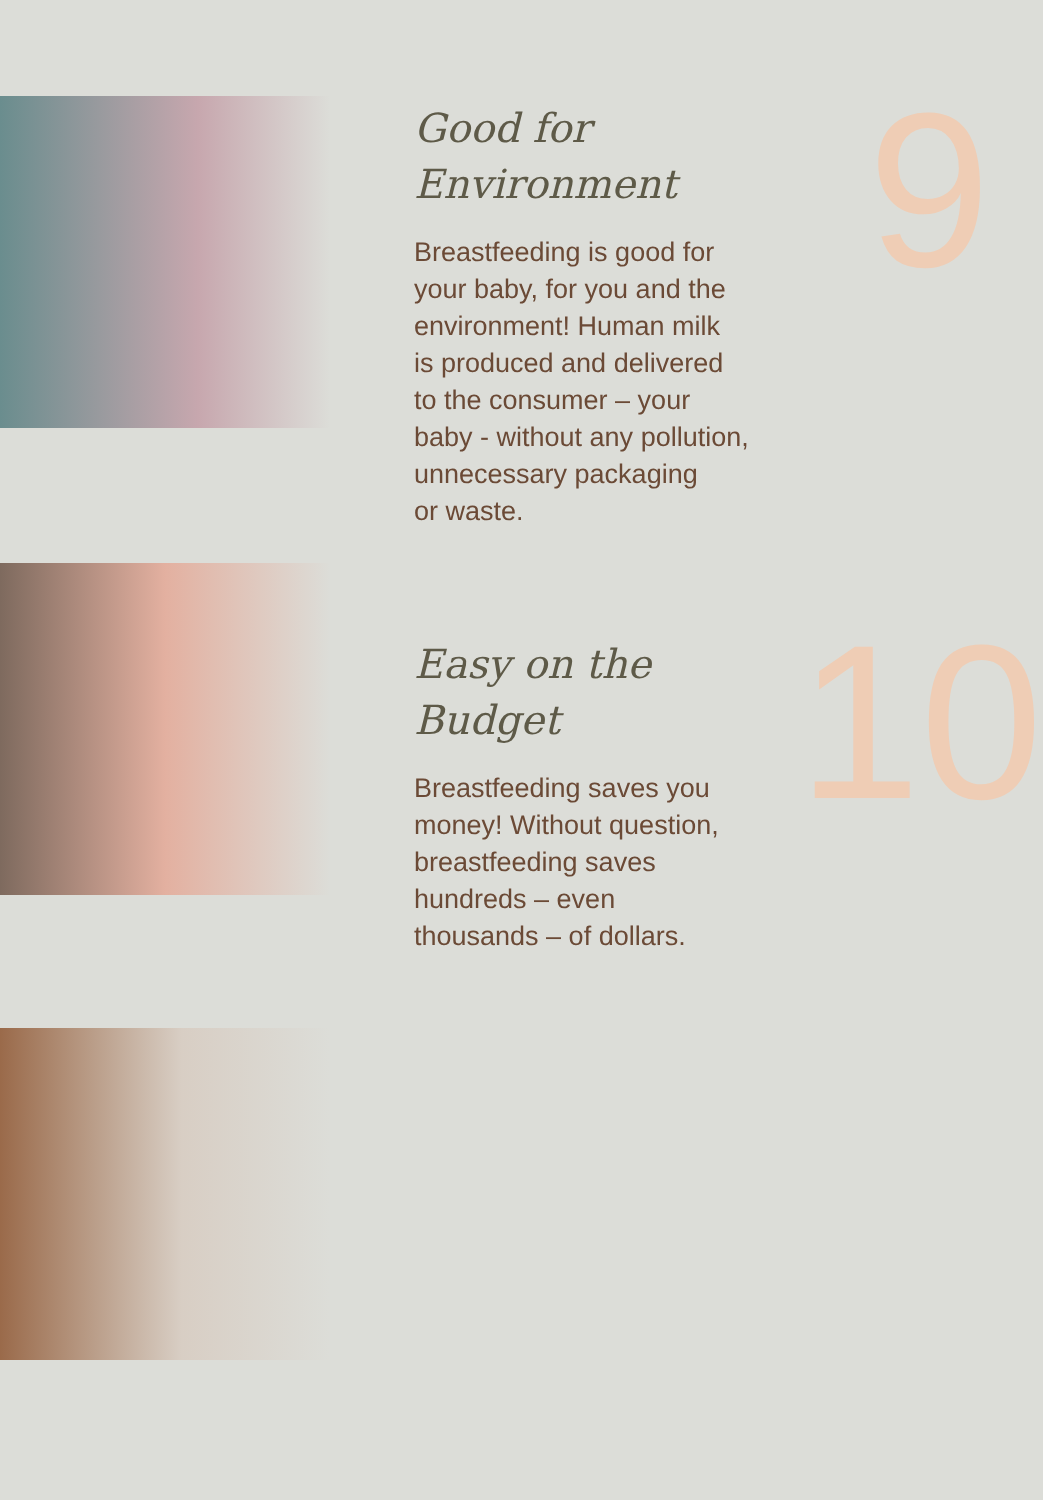Good for
Environment
Breastfeeding is good for
your baby, for you and the
environment! Human milk
is produced and delivered
to the consumer – your
baby - without any pollution,
unnecessary packaging
or waste.
9
Easy on the
Budget
Breastfeeding saves you
money! Without question,
breastfeeding saves
hundreds – even
thousands – of dollars.
10